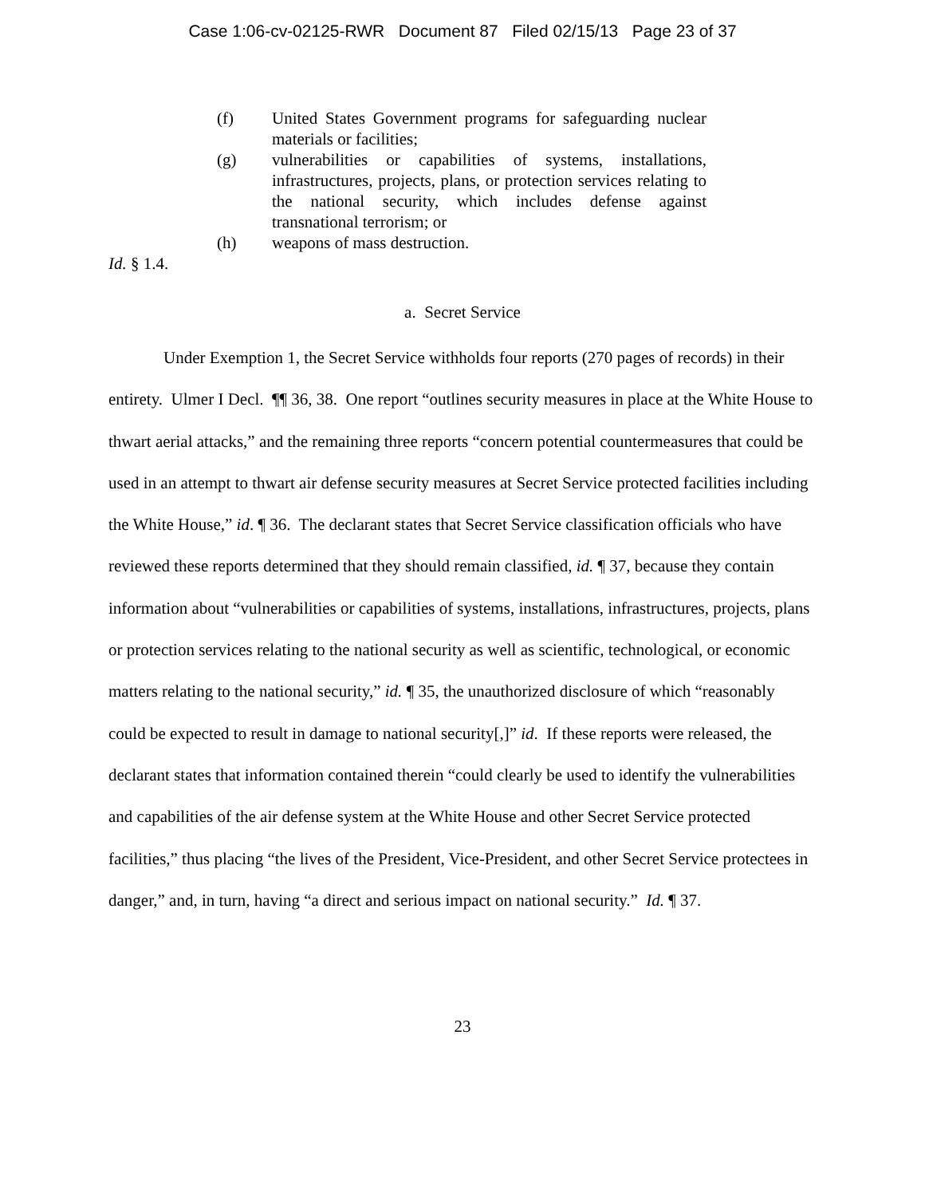Case 1:06-cv-02125-RWR Document 87 Filed 02/15/13 Page 23 of 37
(f) United States Government programs for safeguarding nuclear materials or facilities;
(g) vulnerabilities or capabilities of systems, installations, infrastructures, projects, plans, or protection services relating to the national security, which includes defense against transnational terrorism; or
(h) weapons of mass destruction.
Id. § 1.4.
a. Secret Service
Under Exemption 1, the Secret Service withholds four reports (270 pages of records) in their entirety. Ulmer I Decl. ¶¶ 36, 38. One report “outlines security measures in place at the White House to thwart aerial attacks,” and the remaining three reports “concern potential countermeasures that could be used in an attempt to thwart air defense security measures at Secret Service protected facilities including the White House,” id. ¶ 36. The declarant states that Secret Service classification officials who have reviewed these reports determined that they should remain classified, id. ¶ 37, because they contain information about “vulnerabilities or capabilities of systems, installations, infrastructures, projects, plans or protection services relating to the national security as well as scientific, technological, or economic matters relating to the national security,” id. ¶ 35, the unauthorized disclosure of which “reasonably could be expected to result in damage to national security[,]” id. If these reports were released, the declarant states that information contained therein “could clearly be used to identify the vulnerabilities and capabilities of the air defense system at the White House and other Secret Service protected facilities,” thus placing “the lives of the President, Vice-President, and other Secret Service protectees in danger,” and, in turn, having “a direct and serious impact on national security.” Id. ¶ 37.
23